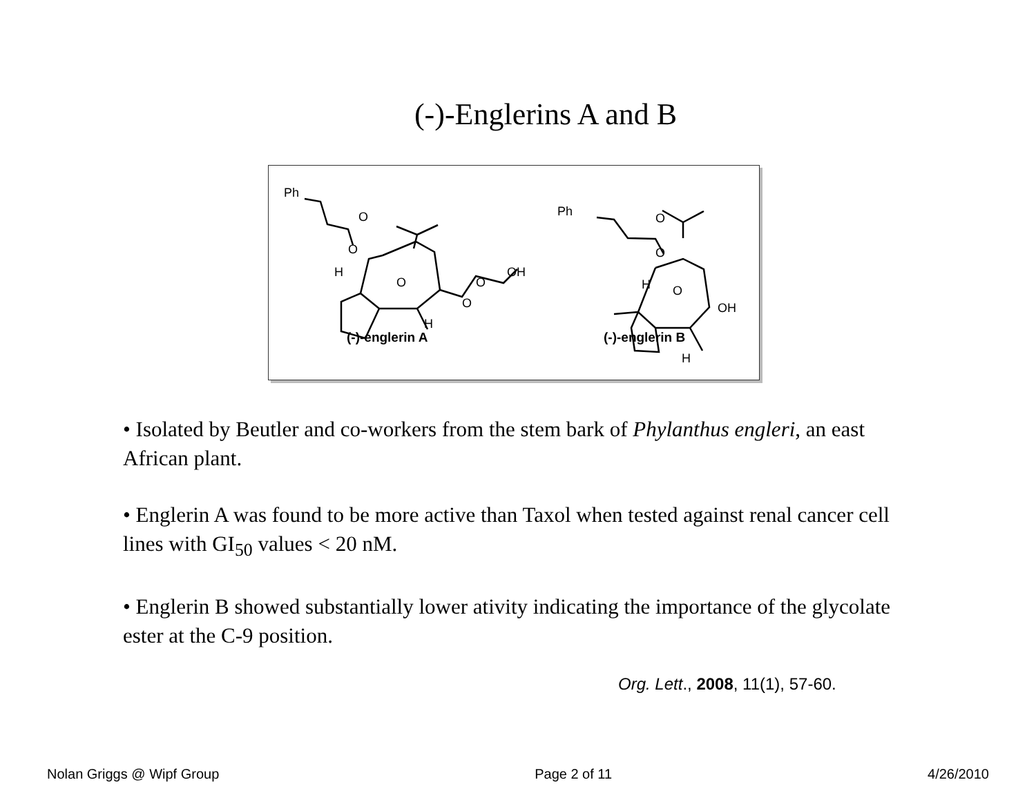(-)-Englerins A and B
Ph
O
O
O
H
H
O
O
OH
Ph
O
O
O
H
H
OH
(-)-englerin A
(-)-englerin B
• Isolated by Beutler and co-workers from the stem bark of Phylanthus engleri, an east African plant.
• Englerin A was found to be more active than Taxol when tested against renal cancer cell lines with GI<sub>50</sub> values < 20 nM.
• Englerin B showed substantially lower ativity indicating the importance of the glycolate ester at the C-9 position.
Org. Lett., 2008, 11(1), 57-60.
Nolan Griggs @ Wipf Group Page 2 of 11 4/26/2010